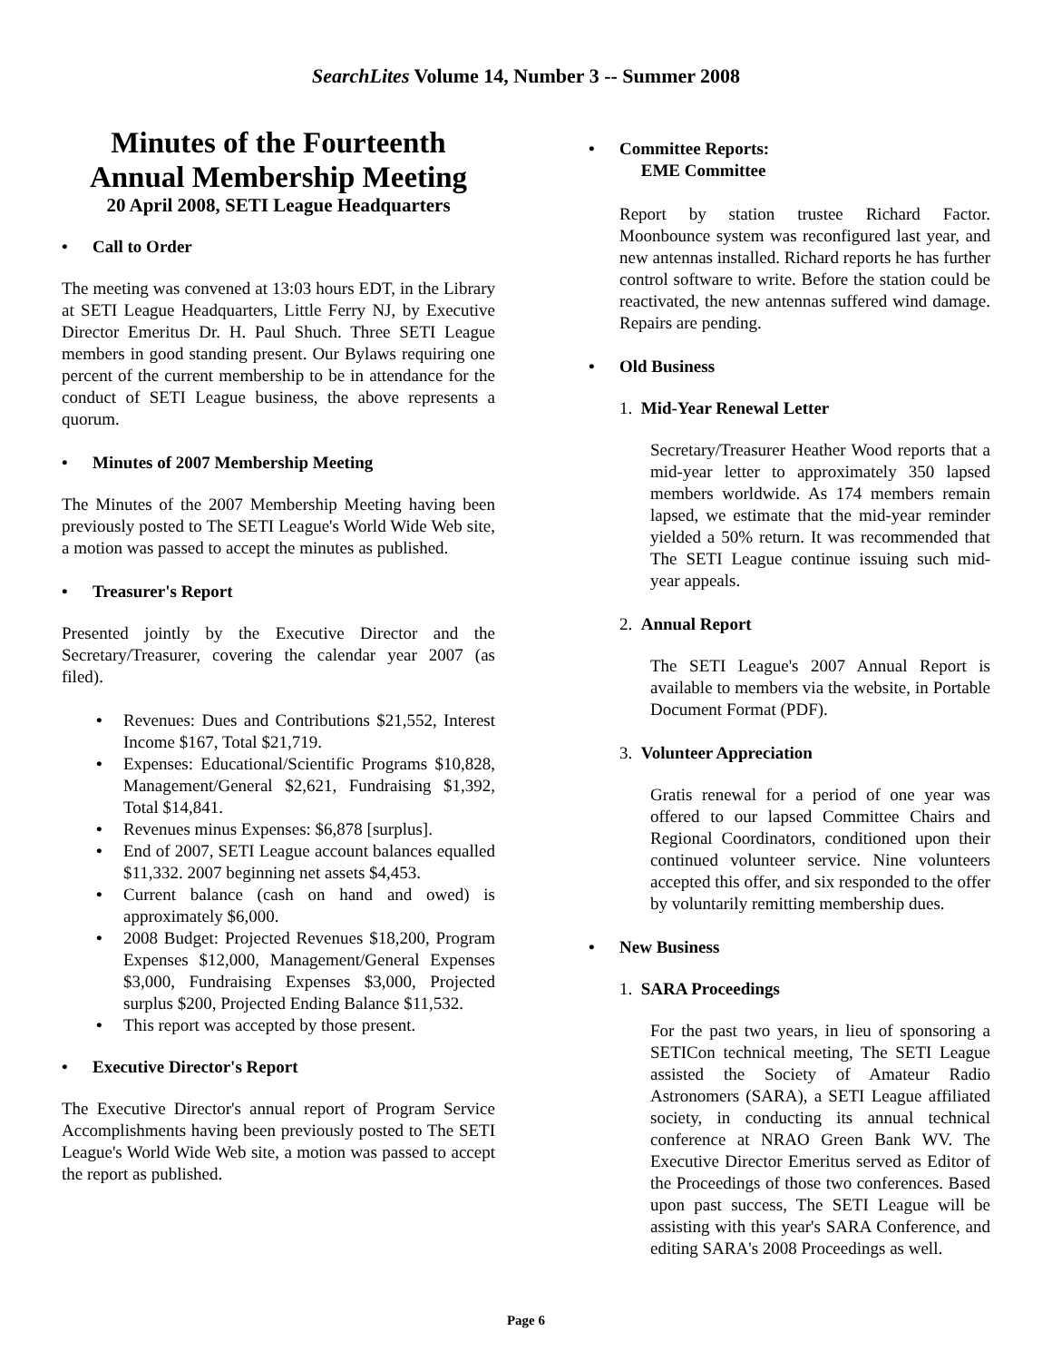SearchLites Volume 14, Number 3 -- Summer 2008
Minutes of the Fourteenth Annual Membership Meeting
20 April 2008, SETI League Headquarters
• Call to Order
The meeting was convened at 13:03 hours EDT, in the Library at SETI League Headquarters, Little Ferry NJ, by Executive Director Emeritus Dr. H. Paul Shuch. Three SETI League members in good standing present. Our Bylaws requiring one percent of the current membership to be in attendance for the conduct of SETI League business, the above represents a quorum.
• Minutes of 2007 Membership Meeting
The Minutes of the 2007 Membership Meeting having been previously posted to The SETI League's World Wide Web site, a motion was passed to accept the minutes as published.
• Treasurer's Report
Presented jointly by the Executive Director and the Secretary/Treasurer, covering the calendar year 2007 (as filed).
• Revenues: Dues and Contributions $21,552, Interest Income $167, Total $21,719.
• Expenses: Educational/Scientific Programs $10,828, Management/General $2,621, Fundraising $1,392, Total $14,841.
• Revenues minus Expenses: $6,878 [surplus].
• End of 2007, SETI League account balances equalled $11,332. 2007 beginning net assets $4,453.
• Current balance (cash on hand and owed) is approximately $6,000.
• 2008 Budget: Projected Revenues $18,200, Program Expenses $12,000, Management/General Expenses $3,000, Fundraising Expenses $3,000, Projected surplus $200, Projected Ending Balance $11,532.
• This report was accepted by those present.
• Executive Director's Report
The Executive Director's annual report of Program Service Accomplishments having been previously posted to The SETI League's World Wide Web site, a motion was passed to accept the report as published.
• Committee Reports:
EME Committee
Report by station trustee Richard Factor. Moonbounce system was reconfigured last year, and new antennas installed. Richard reports he has further control software to write. Before the station could be reactivated, the new antennas suffered wind damage. Repairs are pending.
• Old Business
1. Mid-Year Renewal Letter
Secretary/Treasurer Heather Wood reports that a mid-year letter to approximately 350 lapsed members worldwide. As 174 members remain lapsed, we estimate that the mid-year reminder yielded a 50% return. It was recommended that The SETI League continue issuing such mid-year appeals.
2. Annual Report
The SETI League's 2007 Annual Report is available to members via the website, in Portable Document Format (PDF).
3. Volunteer Appreciation
Gratis renewal for a period of one year was offered to our lapsed Committee Chairs and Regional Coordinators, conditioned upon their continued volunteer service. Nine volunteers accepted this offer, and six responded to the offer by voluntarily remitting membership dues.
• New Business
1. SARA Proceedings
For the past two years, in lieu of sponsoring a SETICon technical meeting, The SETI League assisted the Society of Amateur Radio Astronomers (SARA), a SETI League affiliated society, in conducting its annual technical conference at NRAO Green Bank WV. The Executive Director Emeritus served as Editor of the Proceedings of those two conferences. Based upon past success, The SETI League will be assisting with this year's SARA Conference, and editing SARA's 2008 Proceedings as well.
Page 6